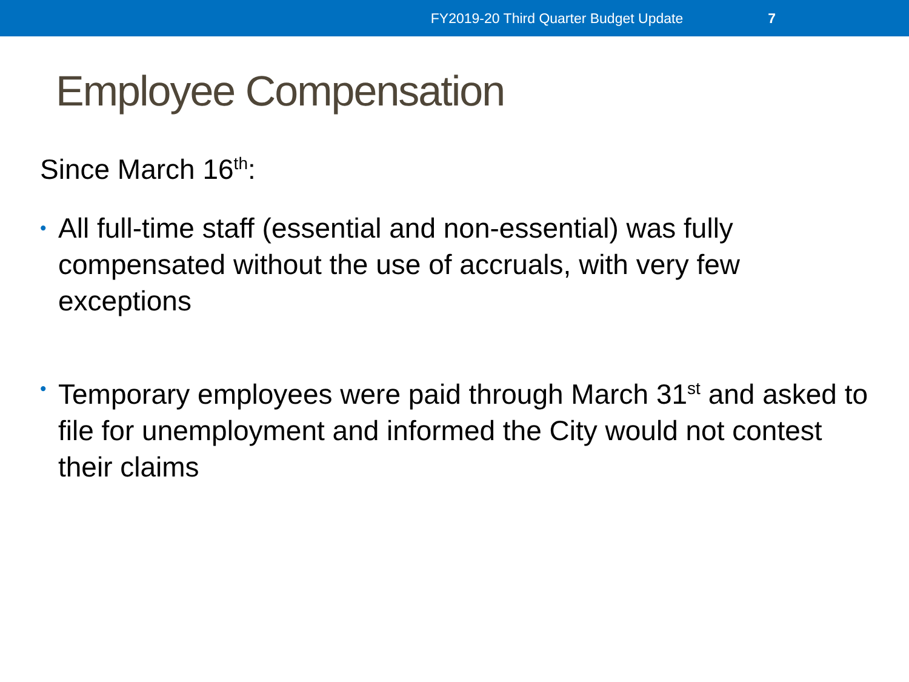FY2019-20 Third Quarter Budget Update 7
Employee Compensation
Since March 16<sup>th</sup>:
• All full-time staff (essential and non-essential) was fully compensated without the use of accruals, with very few exceptions
• Temporary employees were paid through March 31<sup>st</sup> and asked to file for unemployment and informed the City would not contest their claims